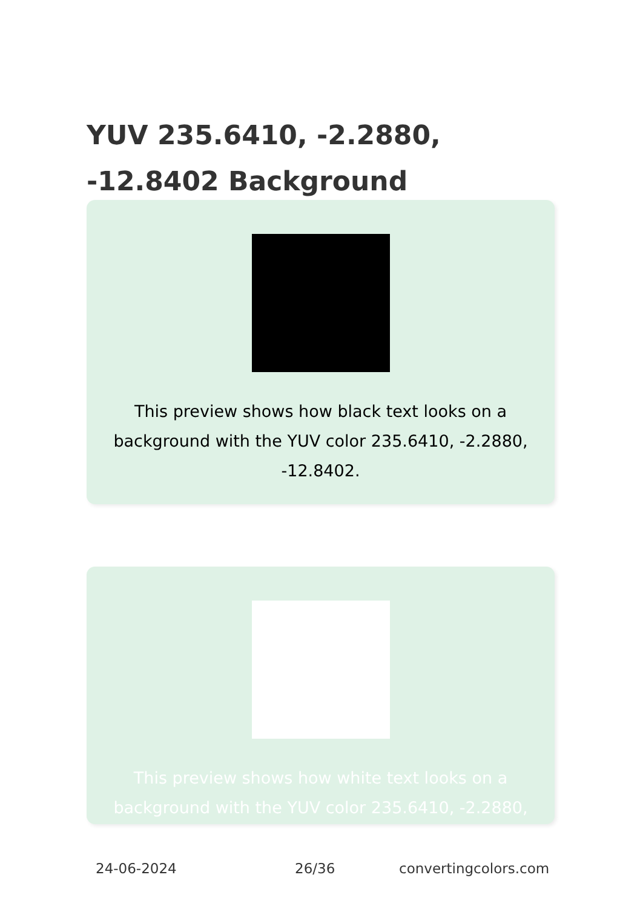YUV 235.6410, -2.2880, -12.8402 Background
This preview shows how black text looks on a background with the YUV color 235.6410, -2.2880, -12.8402.
This preview shows how white text looks on a background with the YUV color 235.6410, -2.2880,
24-06-2024 26/36 convertingcolors.com